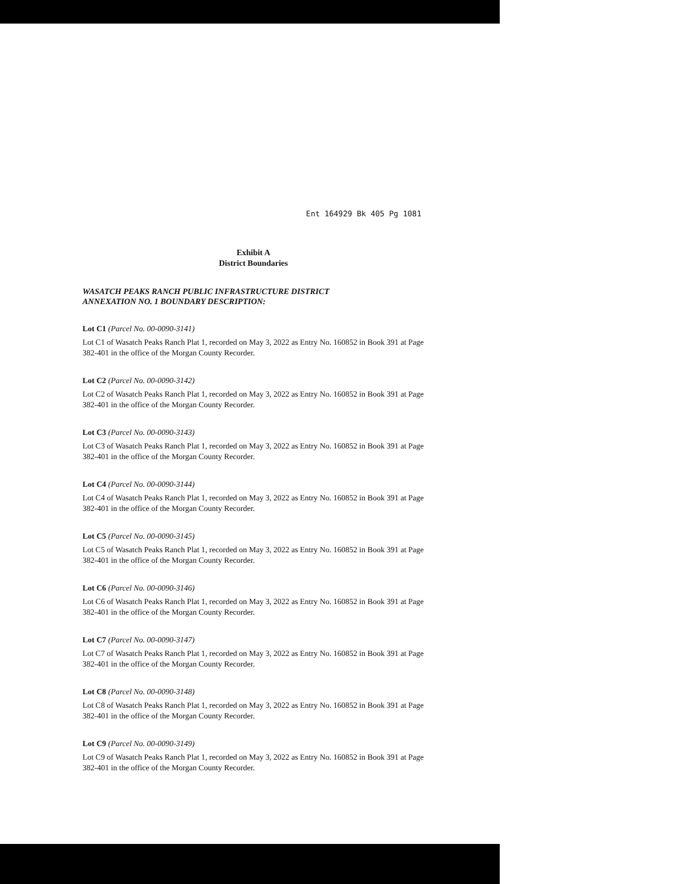Ent 164929 Bk 405 Pg 1081
Exhibit A
District Boundaries
WASATCH PEAKS RANCH PUBLIC INFRASTRUCTURE DISTRICT
ANNEXATION NO. 1 BOUNDARY DESCRIPTION:
Lot C1 (Parcel No. 00-0090-3141)
Lot C1 of Wasatch Peaks Ranch Plat 1, recorded on May 3, 2022 as Entry No. 160852 in Book 391 at Page 382-401 in the office of the Morgan County Recorder.
Lot C2 (Parcel No. 00-0090-3142)
Lot C2 of Wasatch Peaks Ranch Plat 1, recorded on May 3, 2022 as Entry No. 160852 in Book 391 at Page 382-401 in the office of the Morgan County Recorder.
Lot C3 (Parcel No. 00-0090-3143)
Lot C3 of Wasatch Peaks Ranch Plat 1, recorded on May 3, 2022 as Entry No. 160852 in Book 391 at Page 382-401 in the office of the Morgan County Recorder.
Lot C4 (Parcel No. 00-0090-3144)
Lot C4 of Wasatch Peaks Ranch Plat 1, recorded on May 3, 2022 as Entry No. 160852 in Book 391 at Page 382-401 in the office of the Morgan County Recorder.
Lot C5 (Parcel No. 00-0090-3145)
Lot C5 of Wasatch Peaks Ranch Plat 1, recorded on May 3, 2022 as Entry No. 160852 in Book 391 at Page 382-401 in the office of the Morgan County Recorder.
Lot C6 (Parcel No. 00-0090-3146)
Lot C6 of Wasatch Peaks Ranch Plat 1, recorded on May 3, 2022 as Entry No. 160852 in Book 391 at Page 382-401 in the office of the Morgan County Recorder.
Lot C7 (Parcel No. 00-0090-3147)
Lot C7 of Wasatch Peaks Ranch Plat 1, recorded on May 3, 2022 as Entry No. 160852 in Book 391 at Page 382-401 in the office of the Morgan County Recorder.
Lot C8 (Parcel No. 00-0090-3148)
Lot C8 of Wasatch Peaks Ranch Plat 1, recorded on May 3, 2022 as Entry No. 160852 in Book 391 at Page 382-401 in the office of the Morgan County Recorder.
Lot C9 (Parcel No. 00-0090-3149)
Lot C9 of Wasatch Peaks Ranch Plat 1, recorded on May 3, 2022 as Entry No. 160852 in Book 391 at Page 382-401 in the office of the Morgan County Recorder.